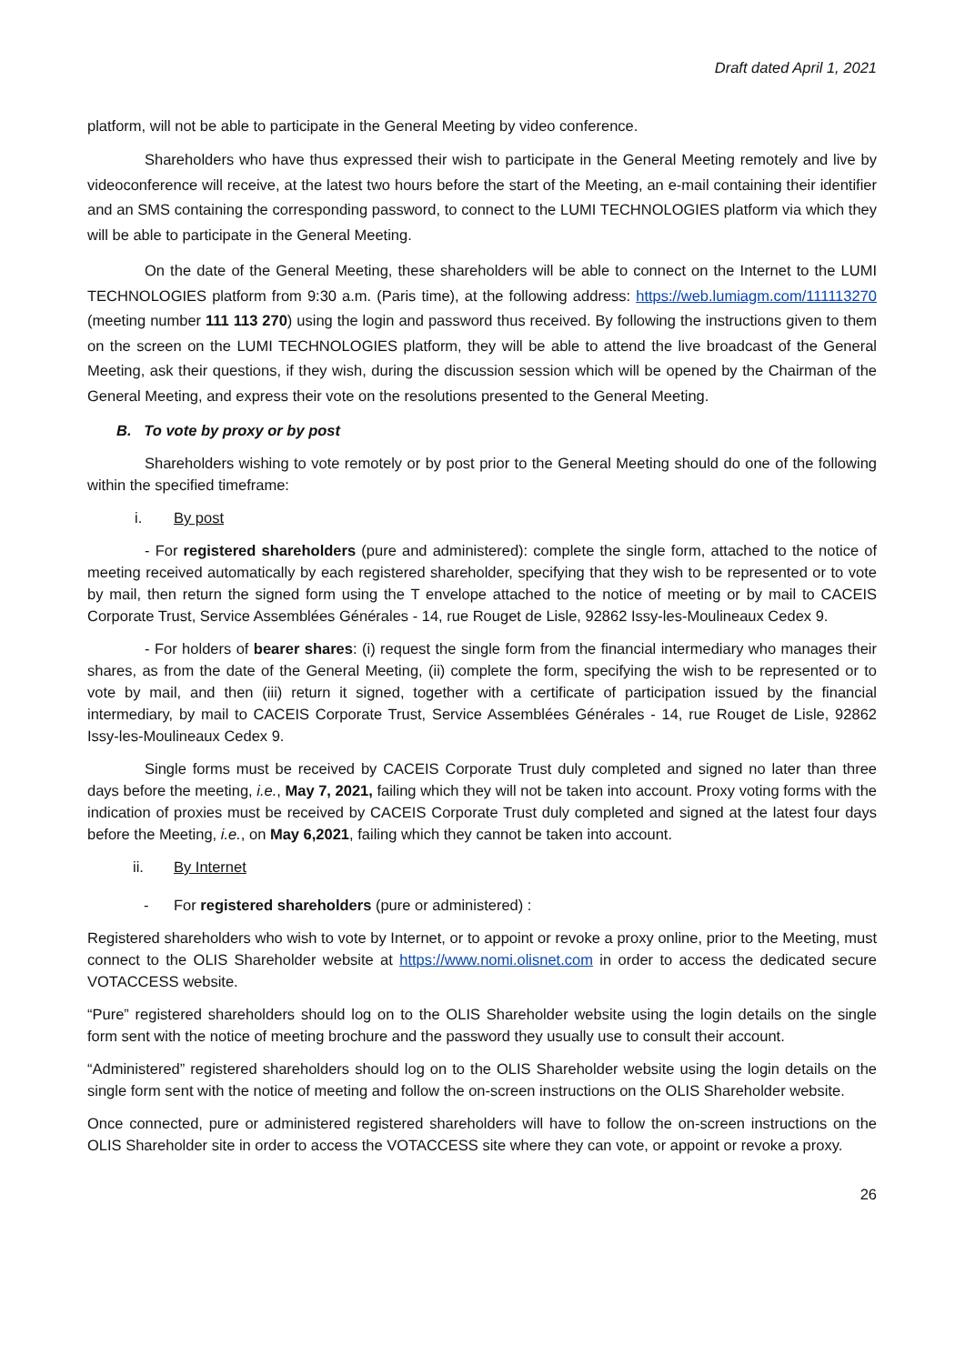Draft dated April 1, 2021
platform, will not be able to participate in the General Meeting by video conference.
Shareholders who have thus expressed their wish to participate in the General Meeting remotely and live by videoconference will receive, at the latest two hours before the start of the Meeting, an e-mail containing their identifier and an SMS containing the corresponding password, to connect to the LUMI TECHNOLOGIES platform via which they will be able to participate in the General Meeting.
On the date of the General Meeting, these shareholders will be able to connect on the Internet to the LUMI TECHNOLOGIES platform from 9:30 a.m. (Paris time), at the following address: https://web.lumiagm.com/111113270 (meeting number 111 113 270) using the login and password thus received. By following the instructions given to them on the screen on the LUMI TECHNOLOGIES platform, they will be able to attend the live broadcast of the General Meeting, ask their questions, if they wish, during the discussion session which will be opened by the Chairman of the General Meeting, and express their vote on the resolutions presented to the General Meeting.
B. To vote by proxy or by post
Shareholders wishing to vote remotely or by post prior to the General Meeting should do one of the following within the specified timeframe:
i. By post
- For registered shareholders (pure and administered): complete the single form, attached to the notice of meeting received automatically by each registered shareholder, specifying that they wish to be represented or to vote by mail, then return the signed form using the T envelope attached to the notice of meeting or by mail to CACEIS Corporate Trust, Service Assemblées Générales - 14, rue Rouget de Lisle, 92862 Issy-les-Moulineaux Cedex 9.
- For holders of bearer shares: (i) request the single form from the financial intermediary who manages their shares, as from the date of the General Meeting, (ii) complete the form, specifying the wish to be represented or to vote by mail, and then (iii) return it signed, together with a certificate of participation issued by the financial intermediary, by mail to CACEIS Corporate Trust, Service Assemblées Générales - 14, rue Rouget de Lisle, 92862 Issy-les-Moulineaux Cedex 9.
Single forms must be received by CACEIS Corporate Trust duly completed and signed no later than three days before the meeting, i.e., May 7, 2021, failing which they will not be taken into account. Proxy voting forms with the indication of proxies must be received by CACEIS Corporate Trust duly completed and signed at the latest four days before the Meeting, i.e., on May 6,2021, failing which they cannot be taken into account.
ii. By Internet
- For registered shareholders (pure or administered) :
Registered shareholders who wish to vote by Internet, or to appoint or revoke a proxy online, prior to the Meeting, must connect to the OLIS Shareholder website at https://www.nomi.olisnet.com in order to access the dedicated secure VOTACCESS website.
“Pure” registered shareholders should log on to the OLIS Shareholder website using the login details on the single form sent with the notice of meeting brochure and the password they usually use to consult their account.
“Administered” registered shareholders should log on to the OLIS Shareholder website using the login details on the single form sent with the notice of meeting and follow the on-screen instructions on the OLIS Shareholder website.
Once connected, pure or administered registered shareholders will have to follow the on-screen instructions on the OLIS Shareholder site in order to access the VOTACCESS site where they can vote, or appoint or revoke a proxy.
26